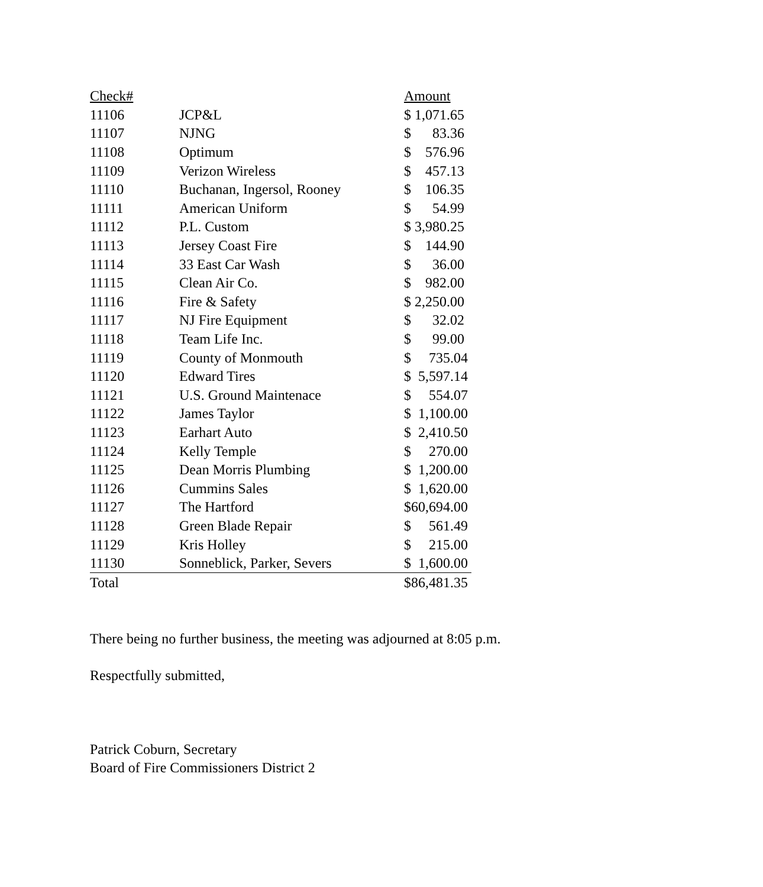| Check# | | Amount |
| --- | --- | --- |
| 11106 | JCP&L | $ 1,071.65 |
| 11107 | NJNG | $ 83.36 |
| 11108 | Optimum | $ 576.96 |
| 11109 | Verizon Wireless | $ 457.13 |
| 11110 | Buchanan, Ingersol, Rooney | $ 106.35 |
| 11111 | American Uniform | $ 54.99 |
| 11112 | P.L. Custom | $ 3,980.25 |
| 11113 | Jersey Coast Fire | $ 144.90 |
| 11114 | 33 East Car Wash | $ 36.00 |
| 11115 | Clean Air Co. | $ 982.00 |
| 11116 | Fire & Safety | $ 2,250.00 |
| 11117 | NJ Fire Equipment | $ 32.02 |
| 11118 | Team Life Inc. | $ 99.00 |
| 11119 | County of Monmouth | $ 735.04 |
| 11120 | Edward Tires | $ 5,597.14 |
| 11121 | U.S. Ground Maintenace | $ 554.07 |
| 11122 | James Taylor | $ 1,100.00 |
| 11123 | Earhart Auto | $ 2,410.50 |
| 11124 | Kelly Temple | $ 270.00 |
| 11125 | Dean Morris Plumbing | $ 1,200.00 |
| 11126 | Cummins Sales | $ 1,620.00 |
| 11127 | The Hartford | $60,694.00 |
| 11128 | Green Blade Repair | $ 561.49 |
| 11129 | Kris Holley | $ 215.00 |
| 11130 | Sonneblick, Parker, Severs | $ 1,600.00 |
| Total | | $86,481.35 |
There being no further business, the meeting was adjourned at 8:05 p.m.
Respectfully submitted,
Patrick Coburn, Secretary
Board of Fire Commissioners District 2